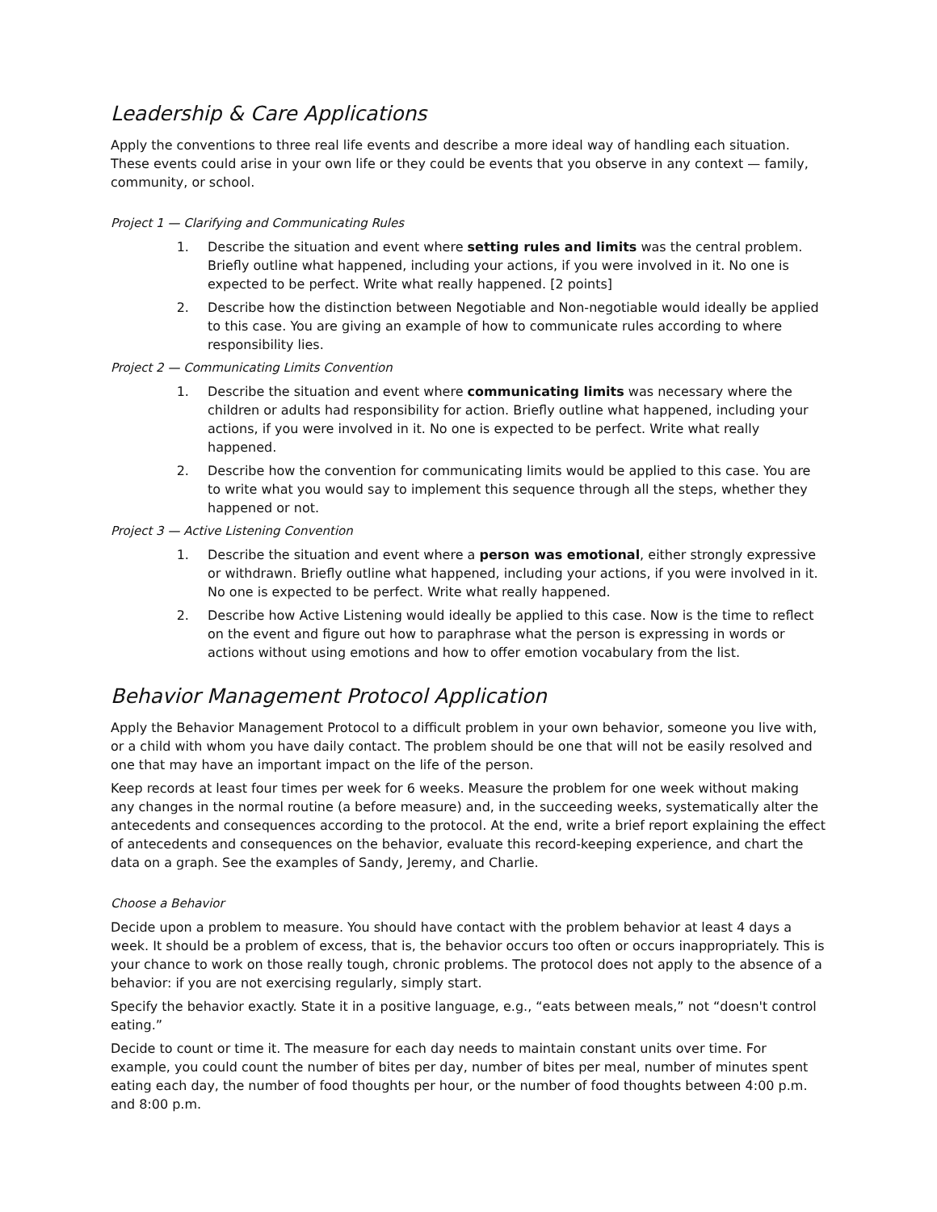Leadership & Care Applications
Apply the conventions to three real life events and describe a more ideal way of handling each situation. These events could arise in your own life or they could be events that you observe in any context — family, community, or school.
Project 1 — Clarifying and Communicating Rules
1. Describe the situation and event where setting rules and limits was the central problem. Briefly outline what happened, including your actions, if you were involved in it. No one is expected to be perfect. Write what really happened. [2 points]
2. Describe how the distinction between Negotiable and Non-negotiable would ideally be applied to this case. You are giving an example of how to communicate rules according to where responsibility lies.
Project 2 — Communicating Limits Convention
1. Describe the situation and event where communicating limits was necessary where the children or adults had responsibility for action. Briefly outline what happened, including your actions, if you were involved in it. No one is expected to be perfect. Write what really happened.
2. Describe how the convention for communicating limits would be applied to this case. You are to write what you would say to implement this sequence through all the steps, whether they happened or not.
Project 3 — Active Listening Convention
1. Describe the situation and event where a person was emotional, either strongly expressive or withdrawn. Briefly outline what happened, including your actions, if you were involved in it. No one is expected to be perfect. Write what really happened.
2. Describe how Active Listening would ideally be applied to this case. Now is the time to reflect on the event and figure out how to paraphrase what the person is expressing in words or actions without using emotions and how to offer emotion vocabulary from the list.
Behavior Management Protocol Application
Apply the Behavior Management Protocol to a difficult problem in your own behavior, someone you live with, or a child with whom you have daily contact. The problem should be one that will not be easily resolved and one that may have an important impact on the life of the person.
Keep records at least four times per week for 6 weeks. Measure the problem for one week without making any changes in the normal routine (a before measure) and, in the succeeding weeks, systematically alter the antecedents and consequences according to the protocol. At the end, write a brief report explaining the effect of antecedents and consequences on the behavior, evaluate this record-keeping experience, and chart the data on a graph. See the examples of Sandy, Jeremy, and Charlie.
Choose a Behavior
Decide upon a problem to measure. You should have contact with the problem behavior at least 4 days a week. It should be a problem of excess, that is, the behavior occurs too often or occurs inappropriately. This is your chance to work on those really tough, chronic problems. The protocol does not apply to the absence of a behavior: if you are not exercising regularly, simply start.
Specify the behavior exactly. State it in a positive language, e.g., “eats between meals,” not “doesn't control eating.”
Decide to count or time it. The measure for each day needs to maintain constant units over time. For example, you could count the number of bites per day, number of bites per meal, number of minutes spent eating each day, the number of food thoughts per hour, or the number of food thoughts between 4:00 p.m. and 8:00 p.m.